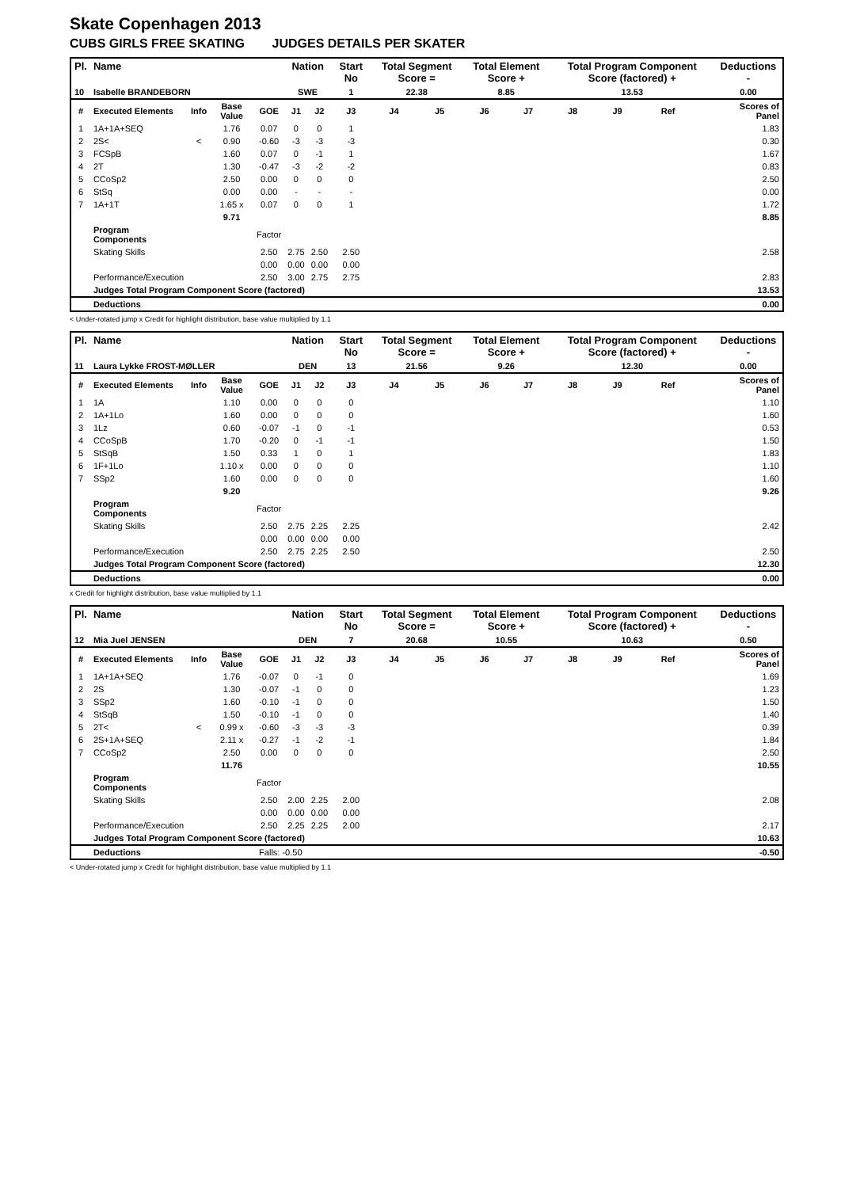Skate Copenhagen 2013
CUBS GIRLS FREE SKATING JUDGES DETAILS PER SKATER
| Pl. | Name | | | | Nation | | Start No | Total Segment Score = | | Total Element Score + | | Total Program Component Score (factored) + | | | | Deductions - |
| --- | --- | --- | --- | --- | --- | --- | --- | --- | --- | --- | --- | --- | --- | --- | --- | --- |
| 10 | Isabelle BRANDEBORN | | | | SWE | | 1 | 22.38 | | 8.85 | | 13.53 | | | | 0.00 |
| # | Executed Elements | Info | Base Value | GOE | J1 | J2 | J3 | J4 | J5 | J6 | J7 | J8 | J9 | Ref | | Scores of Panel |
| 1 | 1A+1A+SEQ | | 1.76 | 0.07 | 0 | 0 | 1 | | | | | | | | | 1.83 |
| 2 | 2S< | < | 0.90 | -0.60 | -3 | -3 | -3 | | | | | | | | | 0.30 |
| 3 | FCSpB | | 1.60 | 0.07 | 0 | -1 | 1 | | | | | | | | | 1.67 |
| 4 | 2T | | 1.30 | -0.47 | -3 | -2 | -2 | | | | | | | | | 0.83 |
| 5 | CCoSp2 | | 2.50 | 0.00 | 0 | 0 | 0 | | | | | | | | | 2.50 |
| 6 | StSq | | 0.00 | 0.00 | - | - | - | | | | | | | | | 0.00 |
| 7 | 1A+1T | | 1.65 x | 0.07 | 0 | 0 | 1 | | | | | | | | | 1.72 |
| | | | 9.71 | | | | | | | | | | | | | 8.85 |
| | Program Components | | | Factor | | | | | | | | | | | | |
| | Skating Skills | | | 2.50 | 2.75 | 2.50 | 2.50 | | | | | | | | | 2.58 |
| | | | | 0.00 | 0.00 | 0.00 | 0.00 | | | | | | | | | |
| | Performance/Execution | | | 2.50 | 3.00 | 2.75 | 2.75 | | | | | | | | | 2.83 |
| | Judges Total Program Component Score (factored) | | | | | | | | | | | | | | | 13.53 |
| | Deductions | | | | | | | | | | | | | | | 0.00 |
< Under-rotated jump x Credit for highlight distribution, base value multiplied by 1.1
| Pl. | Name | | | | Nation | | Start No | Total Segment Score = | | Total Element Score + | | Total Program Component Score (factored) + | | | | Deductions - |
| --- | --- | --- | --- | --- | --- | --- | --- | --- | --- | --- | --- | --- | --- | --- | --- | --- |
| 11 | Laura Lykke FROST-MØLLER | | | | DEN | | 13 | 21.56 | | 9.26 | | 12.30 | | | | 0.00 |
| # | Executed Elements | Info | Base Value | GOE | J1 | J2 | J3 | J4 | J5 | J6 | J7 | J8 | J9 | Ref | | Scores of Panel |
| 1 | 1A | | 1.10 | 0.00 | 0 | 0 | 0 | | | | | | | | | 1.10 |
| 2 | 1A+1Lo | | 1.60 | 0.00 | 0 | 0 | 0 | | | | | | | | | 1.60 |
| 3 | 1Lz | | 0.60 | -0.07 | -1 | 0 | -1 | | | | | | | | | 0.53 |
| 4 | CCoSpB | | 1.70 | -0.20 | 0 | -1 | -1 | | | | | | | | | 1.50 |
| 5 | StSqB | | 1.50 | 0.33 | 1 | 0 | 1 | | | | | | | | | 1.83 |
| 6 | 1F+1Lo | | 1.10 x | 0.00 | 0 | 0 | 0 | | | | | | | | | 1.10 |
| 7 | SSp2 | | 1.60 | 0.00 | 0 | 0 | 0 | | | | | | | | | 1.60 |
| | | | 9.20 | | | | | | | | | | | | | 9.26 |
| | Program Components | | | Factor | | | | | | | | | | | | |
| | Skating Skills | | | 2.50 | 2.75 | 2.25 | 2.25 | | | | | | | | | 2.42 |
| | | | | 0.00 | 0.00 | 0.00 | 0.00 | | | | | | | | | |
| | Performance/Execution | | | 2.50 | 2.75 | 2.25 | 2.50 | | | | | | | | | 2.50 |
| | Judges Total Program Component Score (factored) | | | | | | | | | | | | | | | 12.30 |
| | Deductions | | | | | | | | | | | | | | | 0.00 |
x Credit for highlight distribution, base value multiplied by 1.1
| Pl. | Name | | | | Nation | | Start No | Total Segment Score = | | Total Element Score + | | Total Program Component Score (factored) + | | | | Deductions - |
| --- | --- | --- | --- | --- | --- | --- | --- | --- | --- | --- | --- | --- | --- | --- | --- | --- |
| 12 | Mia Juel JENSEN | | | | DEN | | 7 | 20.68 | | 10.55 | | 10.63 | | | | 0.50 |
| # | Executed Elements | Info | Base Value | GOE | J1 | J2 | J3 | J4 | J5 | J6 | J7 | J8 | J9 | Ref | | Scores of Panel |
| 1 | 1A+1A+SEQ | | 1.76 | -0.07 | 0 | -1 | 0 | | | | | | | | | 1.69 |
| 2 | 2S | | 1.30 | -0.07 | -1 | 0 | 0 | | | | | | | | | 1.23 |
| 3 | SSp2 | | 1.60 | -0.10 | -1 | 0 | 0 | | | | | | | | | 1.50 |
| 4 | StSqB | | 1.50 | -0.10 | -1 | 0 | 0 | | | | | | | | | 1.40 |
| 5 | 2T< | < | 0.99 x | -0.60 | -3 | -3 | -3 | | | | | | | | | 0.39 |
| 6 | 2S+1A+SEQ | | 2.11 x | -0.27 | -1 | -2 | -1 | | | | | | | | | 1.84 |
| 7 | CCoSp2 | | 2.50 | 0.00 | 0 | 0 | 0 | | | | | | | | | 2.50 |
| | | | 11.76 | | | | | | | | | | | | | 10.55 |
| | Program Components | | | Factor | | | | | | | | | | | | |
| | Skating Skills | | | 2.50 | 2.00 | 2.25 | 2.00 | | | | | | | | | 2.08 |
| | | | | 0.00 | 0.00 | 0.00 | 0.00 | | | | | | | | | |
| | Performance/Execution | | | 2.50 | 2.25 | 2.25 | 2.00 | | | | | | | | | 2.17 |
| | Judges Total Program Component Score (factored) | | | | | | | | | | | | | | | 10.63 |
| | Deductions | | | Falls: -0.50 | | | | | | | | | | | | -0.50 |
< Under-rotated jump x Credit for highlight distribution, base value multiplied by 1.1